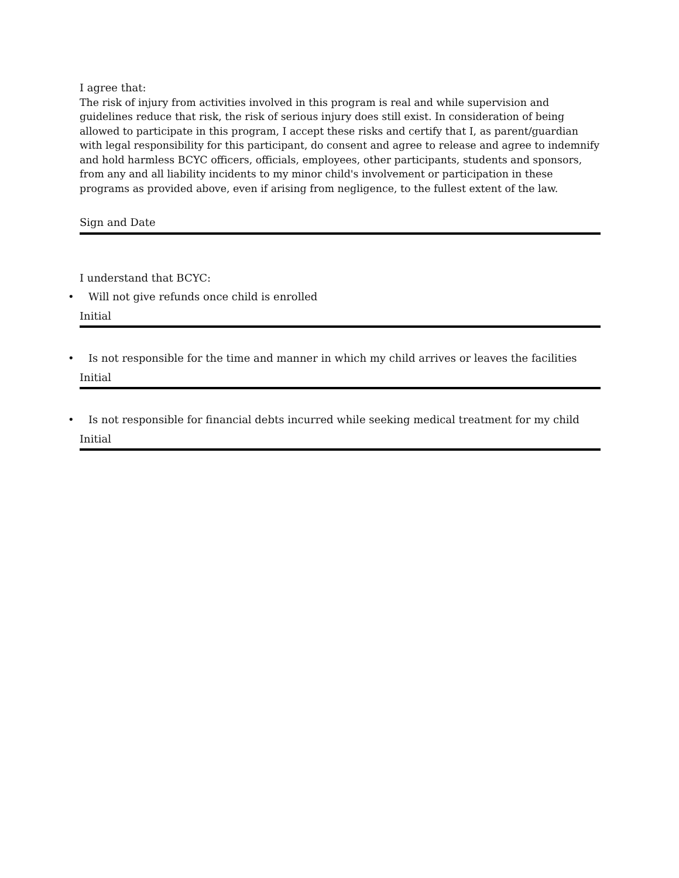I agree that:
The risk of injury from activities involved in this program is real and while supervision and guidelines reduce that risk, the risk of serious injury does still exist. In consideration of being allowed to participate in this program, I accept these risks and certify that I, as parent/guardian with legal responsibility for this participant, do consent and agree to release and agree to indemnify and hold harmless BCYC officers, officials, employees, other participants, students and sponsors, from any and all liability incidents to my minor child's involvement or participation in these programs as provided above, even if arising from negligence, to the fullest extent of the law.
Sign and Date
I understand that BCYC:
• Will not give refunds once child is enrolled
Initial
• Is not responsible for the time and manner in which my child arrives or leaves the facilities
Initial
• Is not responsible for financial debts incurred while seeking medical treatment for my child
Initial